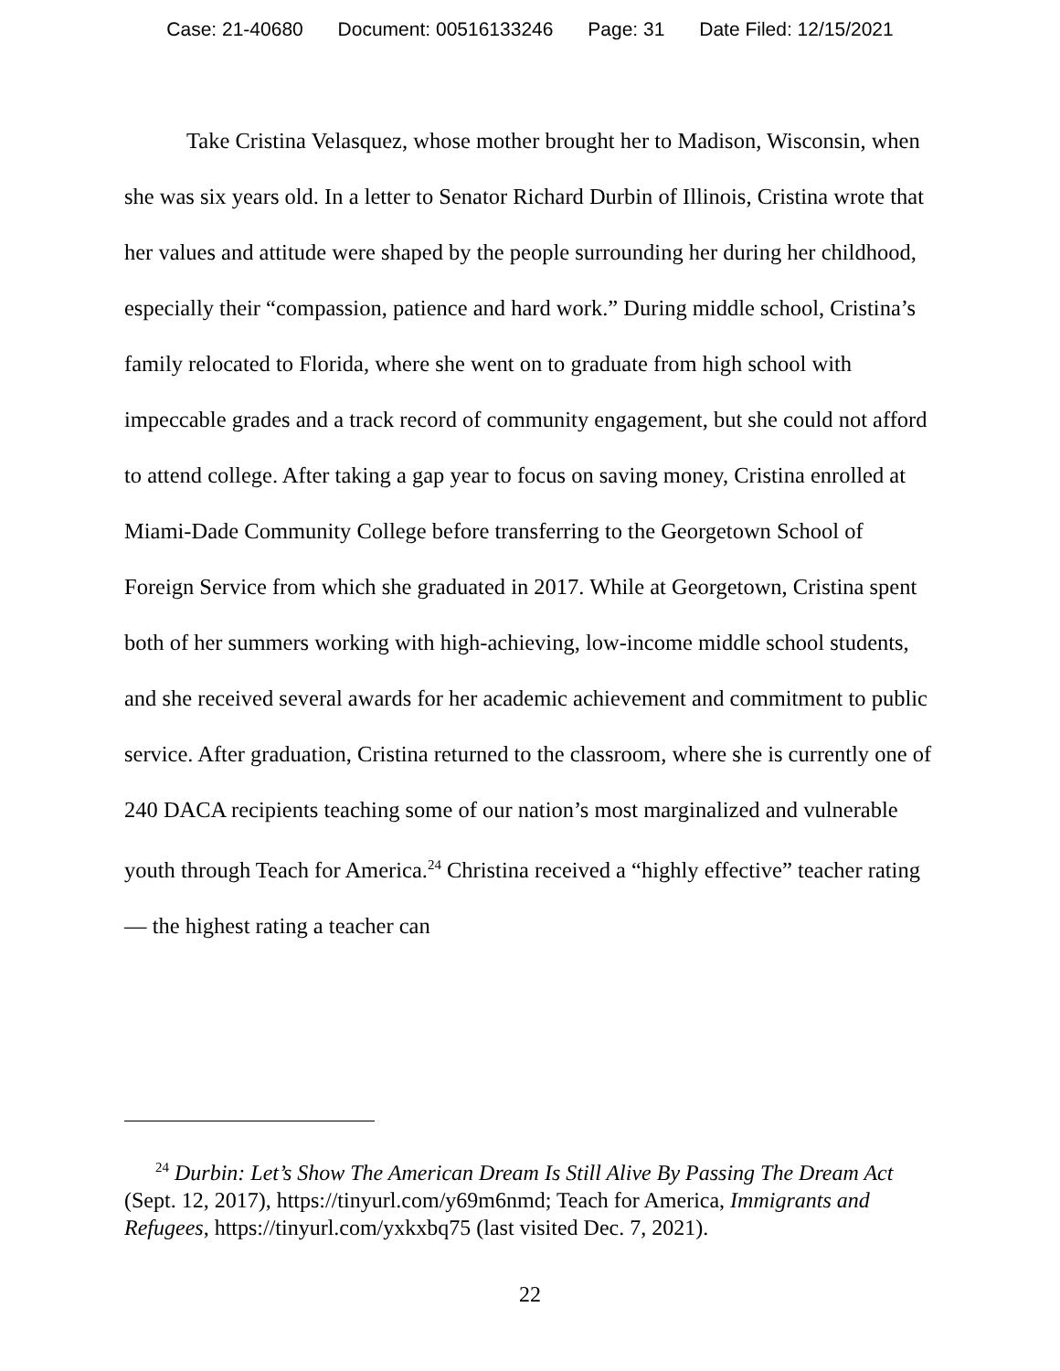Case: 21-40680 Document: 00516133246 Page: 31 Date Filed: 12/15/2021
Take Cristina Velasquez, whose mother brought her to Madison, Wisconsin, when she was six years old. In a letter to Senator Richard Durbin of Illinois, Cristina wrote that her values and attitude were shaped by the people surrounding her during her childhood, especially their “compassion, patience and hard work.” During middle school, Cristina’s family relocated to Florida, where she went on to graduate from high school with impeccable grades and a track record of community engagement, but she could not afford to attend college. After taking a gap year to focus on saving money, Cristina enrolled at Miami-Dade Community College before transferring to the Georgetown School of Foreign Service from which she graduated in 2017. While at Georgetown, Cristina spent both of her summers working with high-achieving, low-income middle school students, and she received several awards for her academic achievement and commitment to public service. After graduation, Cristina returned to the classroom, where she is currently one of 240 DACA recipients teaching some of our nation’s most marginalized and vulnerable youth through Teach for America.<sup>24</sup> Christina received a “highly effective” teacher rating — the highest rating a teacher can
<sup>24</sup> Durbin: Let’s Show The American Dream Is Still Alive By Passing The Dream Act (Sept. 12, 2017), https://tinyurl.com/y69m6nmd; Teach for America, Immigrants and Refugees, https://tinyurl.com/yxkxbq75 (last visited Dec. 7, 2021).
22